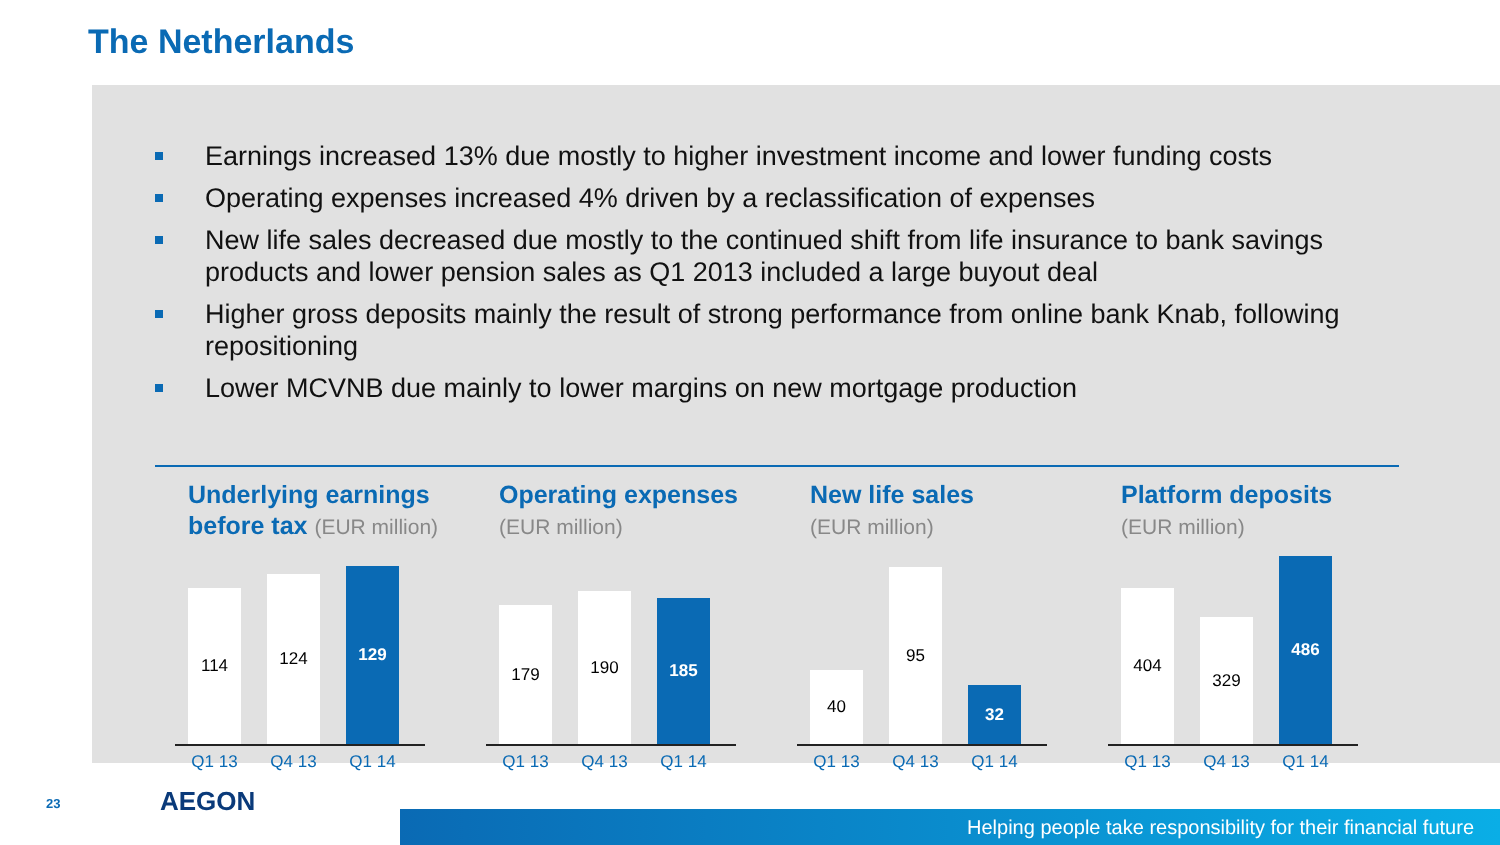The Netherlands
Earnings increased 13% due mostly to higher investment income and lower funding costs
Operating expenses increased 4% driven by a reclassification of expenses
New life sales decreased due mostly to the continued shift from life insurance to bank savings products and lower pension sales as Q1 2013 included a large buyout deal
Higher gross deposits mainly the result of strong performance from online bank Knab, following repositioning
Lower MCVNB due mainly to lower margins on new mortgage production
Underlying earnings
before tax (EUR million)
114
124
129
Q1 13 Q4 13 Q1 14
Operating expenses
(EUR million)
179
190
185
Q1 13 Q4 13 Q1 14
New life sales
(EUR million)
40
95
32
Q1 13 Q4 13 Q1 14
Platform deposits
(EUR million)
404
329
486
Q1 13 Q4 13 Q1 14
23 AEGON
Helping people take responsibility for their financial future